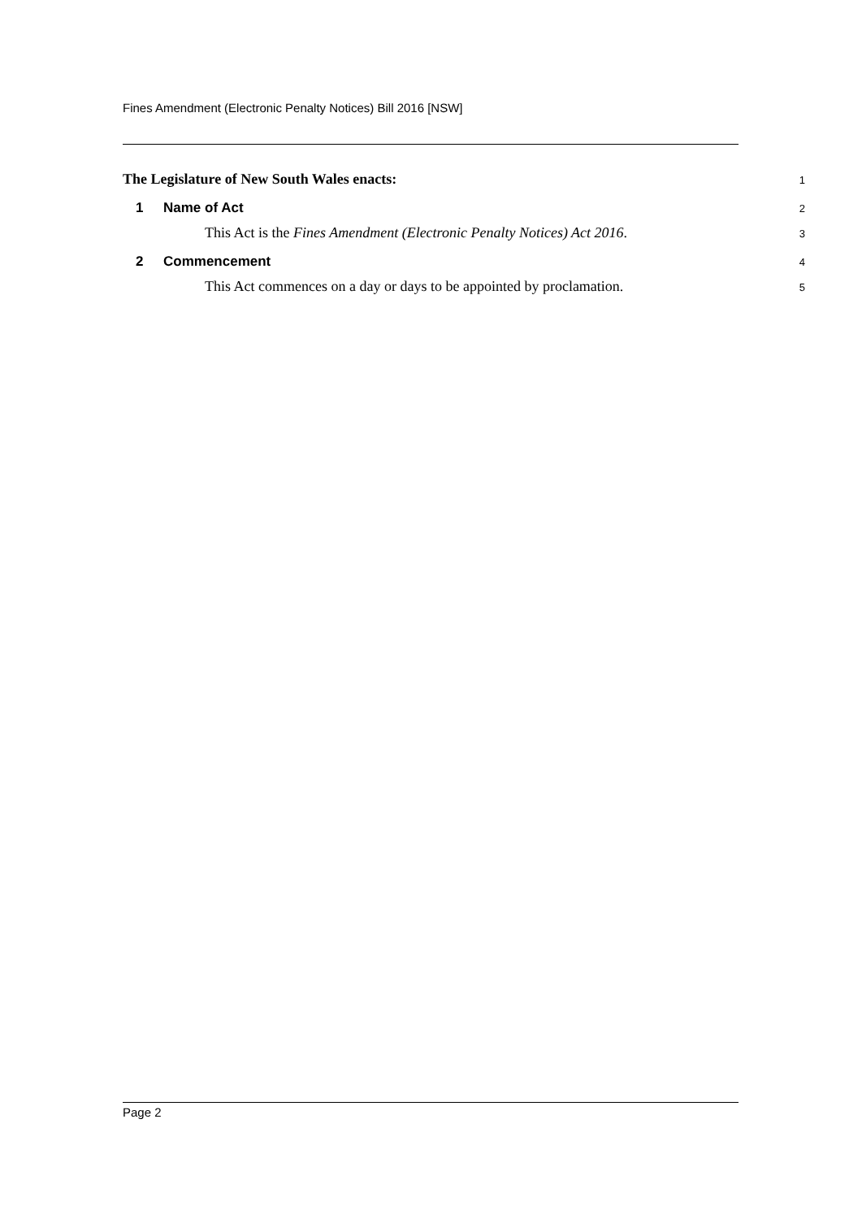Fines Amendment (Electronic Penalty Notices) Bill 2016 [NSW]
The Legislature of New South Wales enacts: 1
1 Name of Act 2
This Act is the Fines Amendment (Electronic Penalty Notices) Act 2016. 3
2 Commencement 4
This Act commences on a day or days to be appointed by proclamation. 5
Page 2